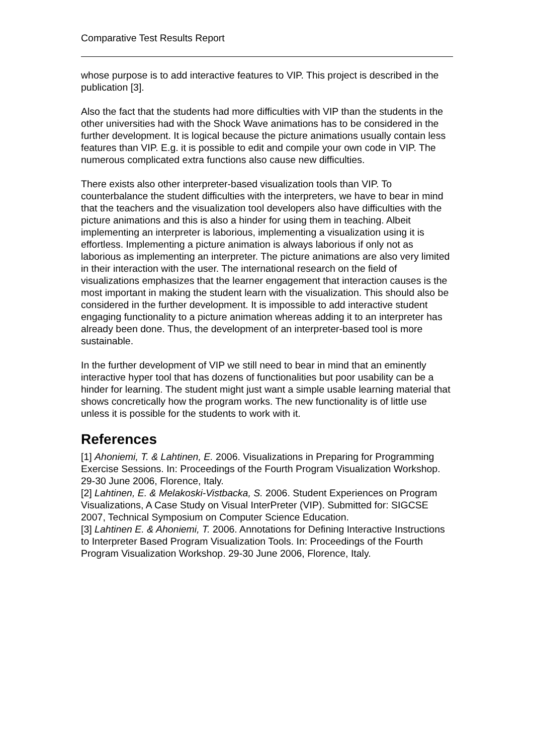Comparative Test Results Report
whose purpose is to add interactive features to VIP. This project is described in the publication [3].
Also the fact that the students had more difficulties with VIP than the students in the other universities had with the Shock Wave animations has to be considered in the further development. It is logical because the picture animations usually contain less features than VIP. E.g. it is possible to edit and compile your own code in VIP. The numerous complicated extra functions also cause new difficulties.
There exists also other interpreter-based visualization tools than VIP. To counterbalance the student difficulties with the interpreters, we have to bear in mind that the teachers and the visualization tool developers also have difficulties with the picture animations and this is also a hinder for using them in teaching. Albeit implementing an interpreter is laborious, implementing a visualization using it is effortless. Implementing a picture animation is always laborious if only not as laborious as implementing an interpreter. The picture animations are also very limited in their interaction with the user. The international research on the field of visualizations emphasizes that the learner engagement that interaction causes is the most important in making the student learn with the visualization. This should also be considered in the further development. It is impossible to add interactive student engaging functionality to a picture animation whereas adding it to an interpreter has already been done. Thus, the development of an interpreter-based tool is more sustainable.
In the further development of VIP we still need to bear in mind that an eminently interactive hyper tool that has dozens of functionalities but poor usability can be a hinder for learning. The student might just want a simple usable learning material that shows concretically how the program works. The new functionality is of little use unless it is possible for the students to work with it.
References
[1] Ahoniemi, T. & Lahtinen, E. 2006. Visualizations in Preparing for Programming Exercise Sessions. In: Proceedings of the Fourth Program Visualization Workshop. 29-30 June 2006, Florence, Italy.
[2] Lahtinen, E. & Melakoski-Vistbacka, S. 2006. Student Experiences on Program Visualizations, A Case Study on Visual InterPreter (VIP). Submitted for: SIGCSE 2007, Technical Symposium on Computer Science Education.
[3] Lahtinen E. & Ahoniemi, T. 2006. Annotations for Defining Interactive Instructions to Interpreter Based Program Visualization Tools. In: Proceedings of the Fourth Program Visualization Workshop. 29-30 June 2006, Florence, Italy.